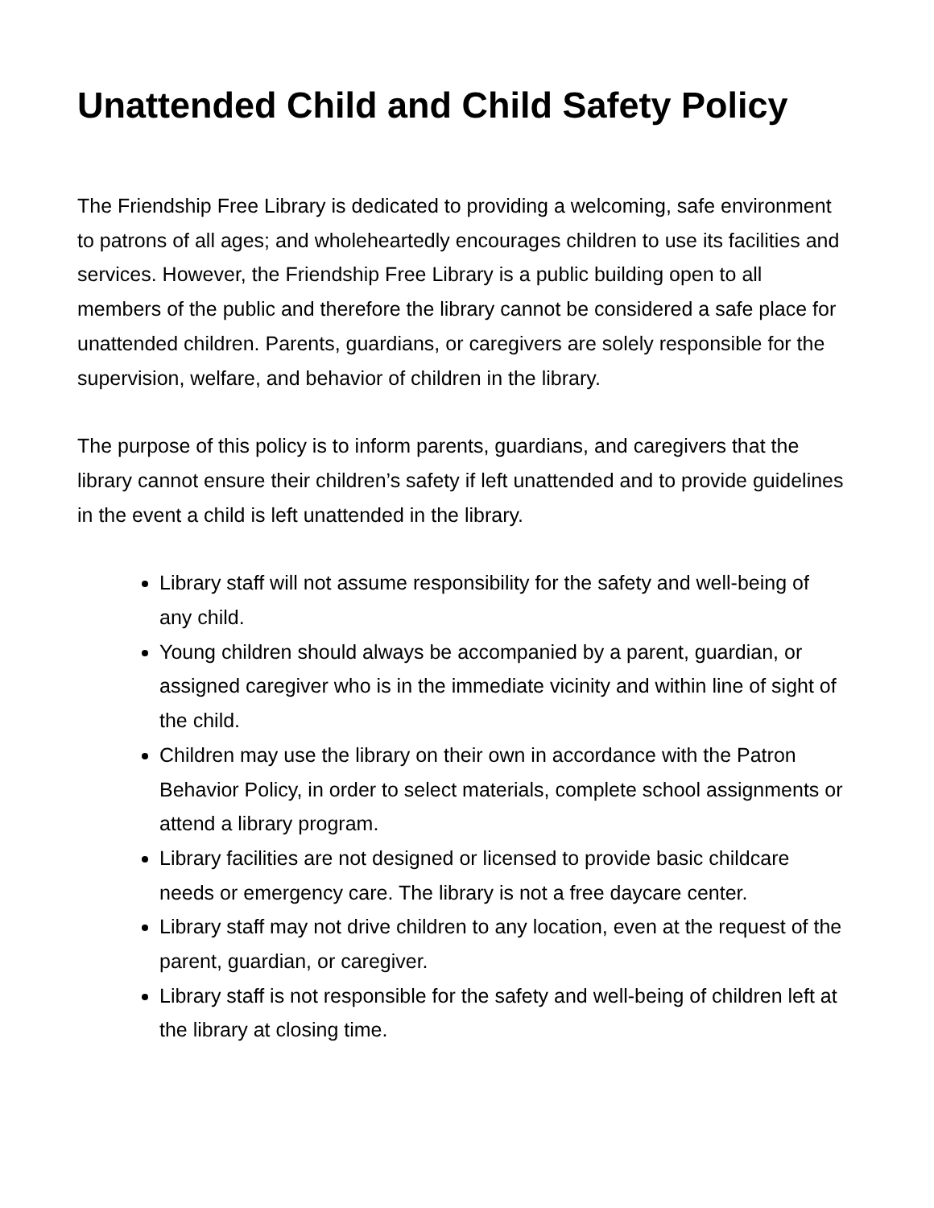Unattended Child and Child Safety Policy
The Friendship Free Library is dedicated to providing a welcoming, safe environment to patrons of all ages; and wholeheartedly encourages children to use its facilities and services. However, the Friendship Free Library is a public building open to all members of the public and therefore the library cannot be considered a safe place for unattended children. Parents, guardians, or caregivers are solely responsible for the supervision, welfare, and behavior of children in the library.
The purpose of this policy is to inform parents, guardians, and caregivers that the library cannot ensure their children’s safety if left unattended and to provide guidelines in the event a child is left unattended in the library.
Library staff will not assume responsibility for the safety and well-being of any child.
Young children should always be accompanied by a parent, guardian, or assigned caregiver who is in the immediate vicinity and within line of sight of the child.
Children may use the library on their own in accordance with the Patron Behavior Policy, in order to select materials, complete school assignments or attend a library program.
Library facilities are not designed or licensed to provide basic childcare needs or emergency care. The library is not a free daycare center.
Library staff may not drive children to any location, even at the request of the parent, guardian, or caregiver.
Library staff is not responsible for the safety and well-being of children left at the library at closing time.